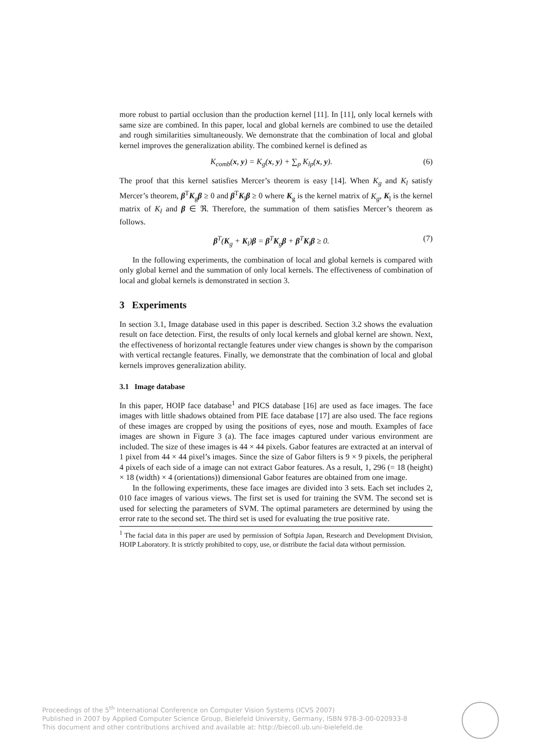more robust to partial occlusion than the production kernel [11]. In [11], only local kernels with same size are combined. In this paper, local and global kernels are combined to use the detailed and rough similarities simultaneously. We demonstrate that the combination of local and global kernel improves the generalization ability. The combined kernel is defined as
K<sub>comb</sub>(x, y) = K<sub>g</sub>(x, y) + ∑<sub>p</sub> K<sub>lp</sub>(x, y). (6)
The proof that this kernel satisfies Mercer’s theorem is easy [14]. When K<sub>g</sub> and K<sub>l</sub> satisfy Mercer’s theorem, β<sup>T</sup>K<sub>g</sub>β ≥ 0 and β<sup>T</sup>K<sub>l</sub>β ≥ 0 where K<sub>g</sub> is the kernel matrix of K<sub>g</sub>, K<sub>l</sub> is the kernel matrix of K<sub>l</sub> and β ∈ ℜ. Therefore, the summation of them satisfies Mercer’s theorem as follows.
β<sup>T</sup>(K<sub>g</sub> + K<sub>l</sub>)β = β<sup>T</sup>K<sub>g</sub>β + β<sup>T</sup>K<sub>l</sub>β ≥ 0. (7)
In the following experiments, the combination of local and global kernels is compared with only global kernel and the summation of only local kernels. The effectiveness of combination of local and global kernels is demonstrated in section 3.
3 Experiments
In section 3.1, Image database used in this paper is described. Section 3.2 shows the evaluation result on face detection. First, the results of only local kernels and global kernel are shown. Next, the effectiveness of horizontal rectangle features under view changes is shown by the comparison with vertical rectangle features. Finally, we demonstrate that the combination of local and global kernels improves generalization ability.
3.1 Image database
In this paper, HOIP face database<sup>1</sup> and PICS database [16] are used as face images. The face images with little shadows obtained from PIE face database [17] are also used. The face regions of these images are cropped by using the positions of eyes, nose and mouth. Examples of face images are shown in Figure 3 (a). The face images captured under various environment are included. The size of these images is 44 × 44 pixels. Gabor features are extracted at an interval of 1 pixel from 44 × 44 pixel’s images. Since the size of Gabor filters is 9 × 9 pixels, the peripheral 4 pixels of each side of a image can not extract Gabor features. As a result, 1, 296 (= 18 (height) × 18 (width) × 4 (orientations)) dimensional Gabor features are obtained from one image.
In the following experiments, these face images are divided into 3 sets. Each set includes 2, 010 face images of various views. The first set is used for training the SVM. The second set is used for selecting the parameters of SVM. The optimal parameters are determined by using the error rate to the second set. The third set is used for evaluating the true positive rate.
<sup>1</sup> The facial data in this paper are used by permission of Softpia Japan, Research and Development Division, HOIP Laboratory. It is strictly prohibited to copy, use, or distribute the facial data without permission.
Proceedings of the 5<sup>th</sup> International Conference on Computer Vision Systems (ICVS 2007)
Published in 2007 by Applied Computer Science Group, Bielefeld University, Germany, ISBN 978-3-00-020933-8
This document and other contributions archived and available at: http://biecoll.ub.uni-bielefeld.de